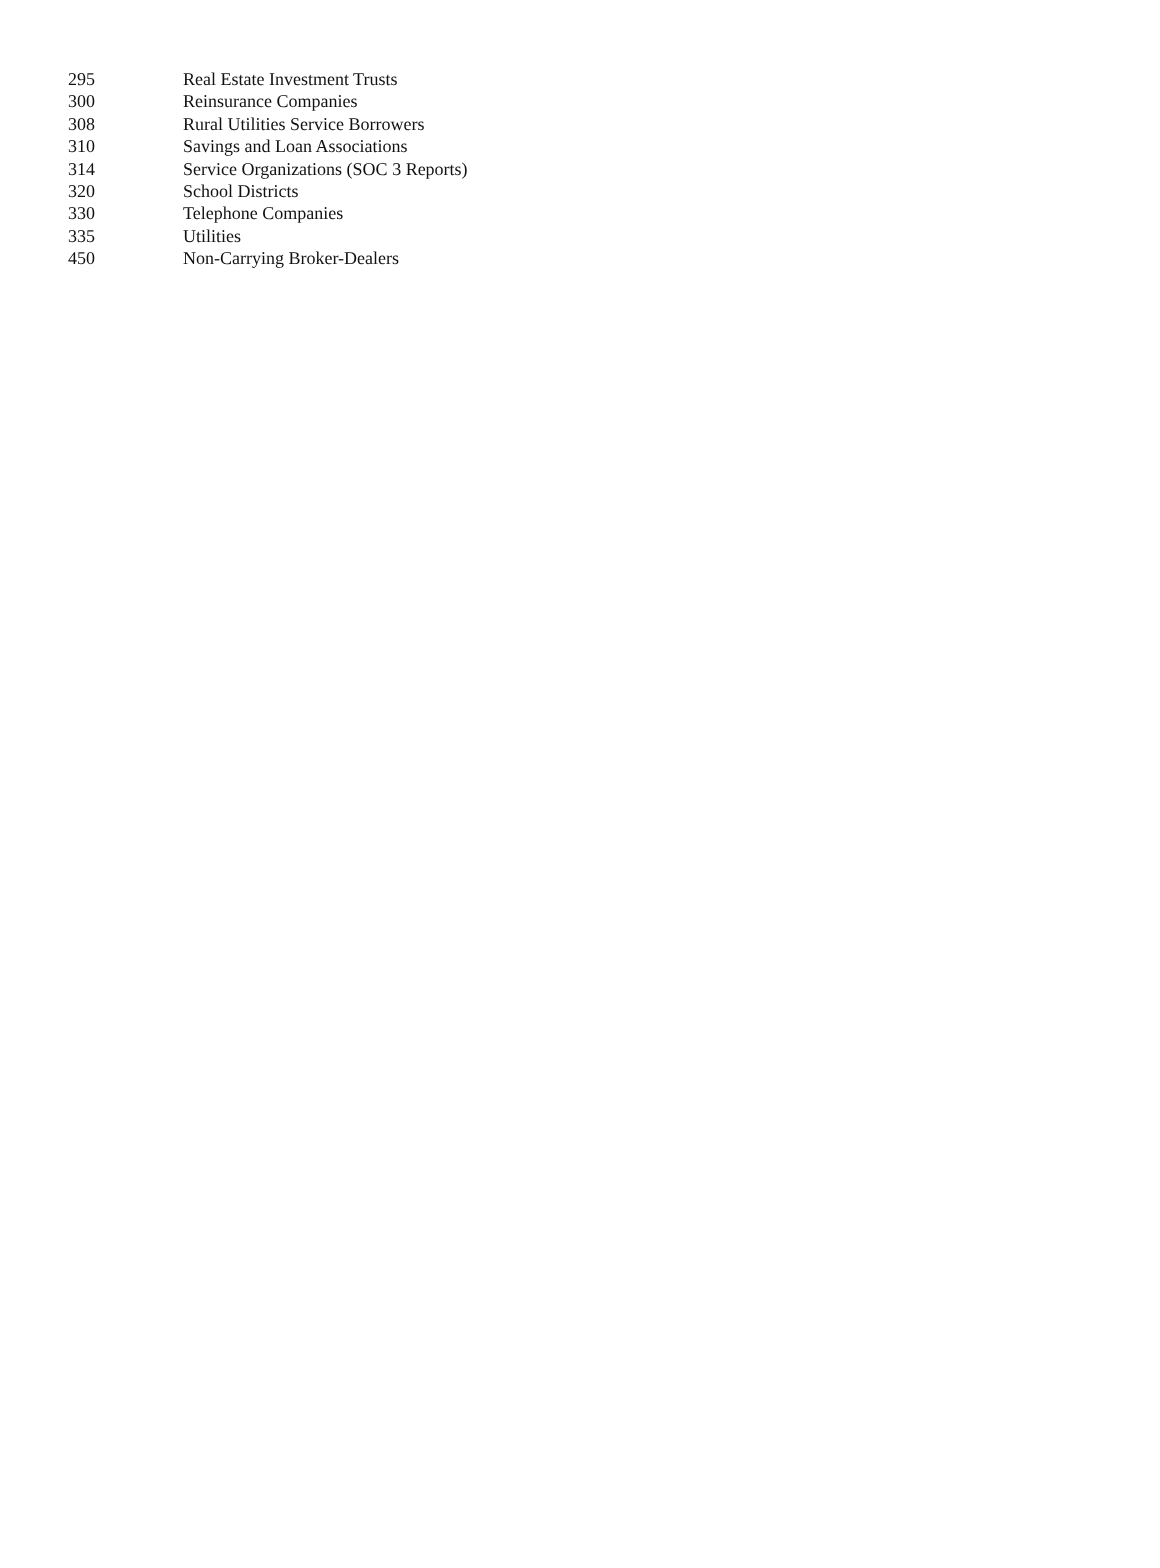| 295 | Real Estate Investment Trusts |
| 300 | Reinsurance Companies |
| 308 | Rural Utilities Service Borrowers |
| 310 | Savings and Loan Associations |
| 314 | Service Organizations (SOC 3 Reports) |
| 320 | School Districts |
| 330 | Telephone Companies |
| 335 | Utilities |
| 450 | Non-Carrying Broker-Dealers |